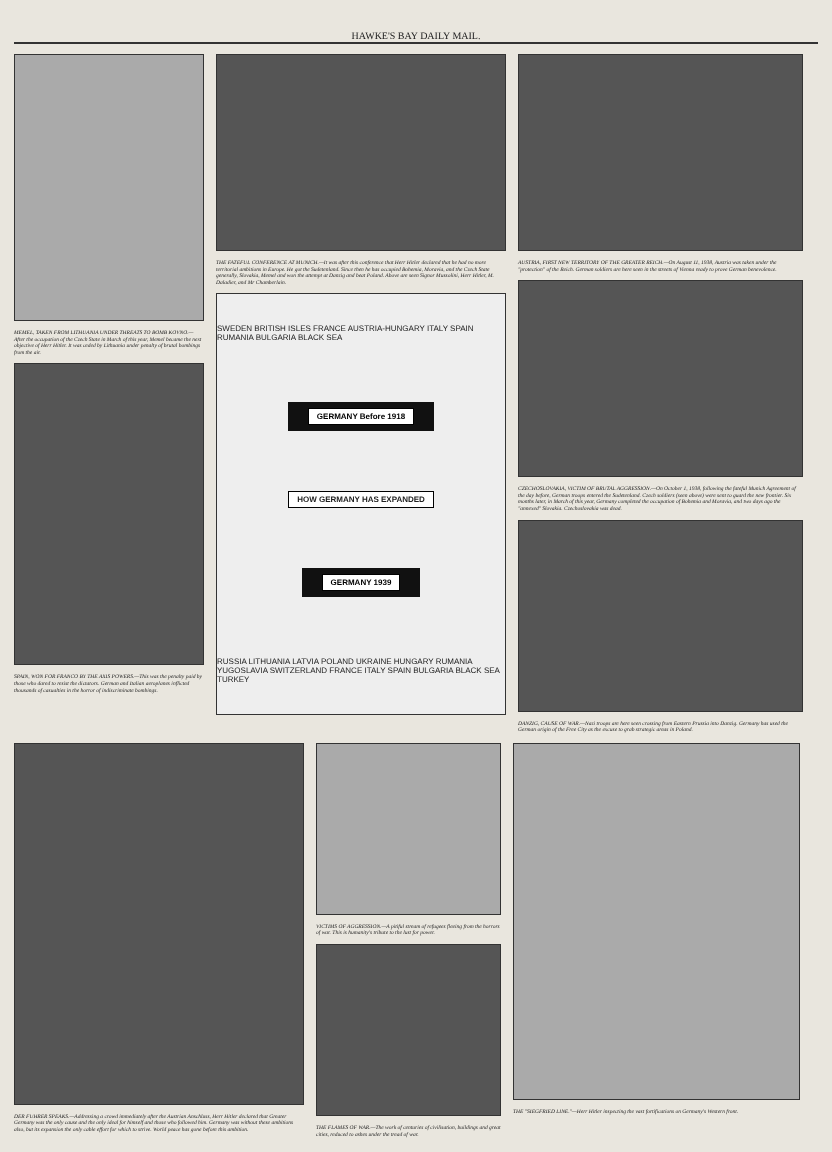HAWKE'S BAY DAILY MAIL.
MEMEL, TAKEN FROM LITHUANIA UNDER THREATS TO BOMB KOVNO.—After the occupation of the Czech State in March of this year, Memel became the next objective of Herr Hitler. It was ceded by Lithuania under penalty of brutal bombings from the air.
SPAIN, WON FOR FRANCO BY THE AXIS POWERS.—This was the penalty paid by those who dared to resist the dictators. German and Italian aeroplanes inflicted thousands of casualties in the horror of indiscriminate bombings.
THE FATEFUL CONFERENCE AT MUNICH.—It was after this conference that Herr Hitler declared that he had no more territorial ambitions in Europe. He got the Sudetenland. Since then he has occupied Bohemia, Moravia, and the Czech State generally, Slovakia, Memel and won the attempt at Danzig and beat Poland. Above are seen Signor Mussolini, Herr Hitler, M. Daladier, and Mr Chamberlain.
SWEDEN BRITISH ISLES FRANCE AUSTRIA-HUNGARY ITALY SPAIN RUMANIA BULGARIA BLACK SEA
GERMANY Before 1918
HOW GERMANY HAS EXPANDED
GERMANY 1939
RUSSIA LITHUANIA LATVIA POLAND UKRAINE HUNGARY RUMANIA YUGOSLAVIA SWITZERLAND FRANCE ITALY SPAIN BULGARIA BLACK SEA TURKEY
AUSTRIA, FIRST NEW TERRITORY OF THE GREATER REICH.—On August 11, 1938, Austria was taken under the "protection" of the Reich. German soldiers are here seen in the streets of Vienna ready to prove German benevolence.
CZECHOSLOVAKIA, VICTIM OF BRUTAL AGGRESSION.—On October 1, 1938, following the fateful Munich Agreement of the day before, German troops entered the Sudetenland. Czech soldiers (seen above) were sent to guard the new frontier. Six months later, in March of this year, Germany completed the occupation of Bohemia and Moravia, and two days ago the "annexed" Slovakia. Czechoslovakia was dead.
DANZIG, CAUSE OF WAR.—Nazi troops are here seen crossing from Eastern Prussia into Danzig. Germany has used the German origin of the Free City as the excuse to grab strategic areas in Poland.
DER FUHRER SPEAKS.—Addressing a crowd immediately after the Austrian Anschluss, Herr Hitler declared that Greater Germany was the only cause and the only ideal for himself and those who followed him. Germany was without these ambitions also, but its expansion the only cable effort for which to strive. World peace has gone before this ambition.
VICTIMS OF AGGRESSION.—A pitiful stream of refugees fleeing from the horrors of war. This is humanity's tribute to the lust for power.
THE FLAMES OF WAR.—The work of centuries of civilisation, buildings and great cities, reduced to ashes under the tread of war.
THE "SIEGFRIED LINE."—Herr Hitler inspecting the vast fortifications on Germany's Western front.